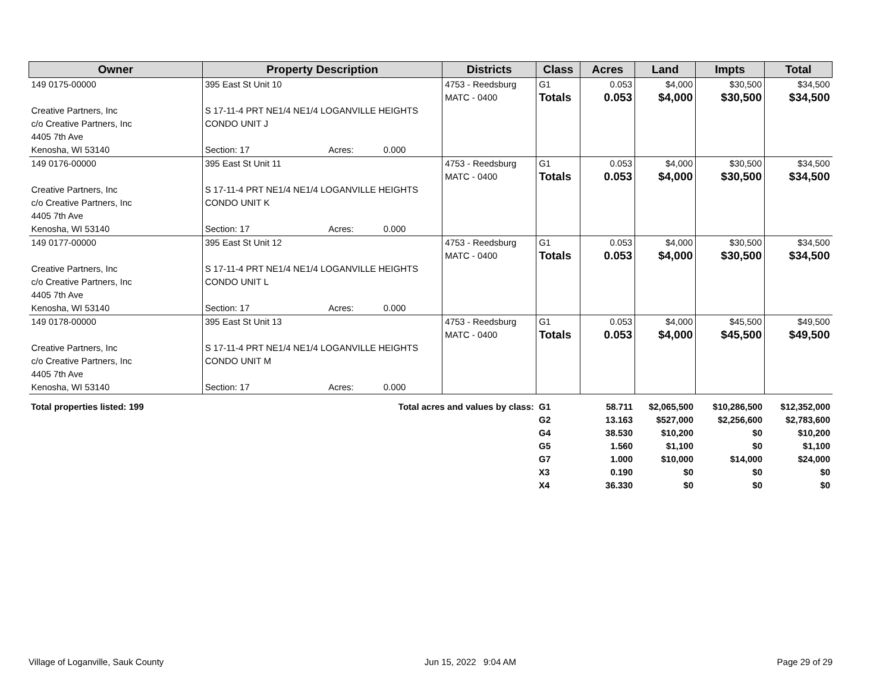| Owner | Property Description | Districts | Class | Acres | Land | Impts | Total |
| --- | --- | --- | --- | --- | --- | --- | --- |
| 149 0175-00000 Creative Partners, Inc c/o Creative Partners, Inc 4405 7th Ave Kenosha, WI 53140 | 395 East St Unit 10 S 17-11-4 PRT NE1/4 NE1/4 LOGANVILLE HEIGHTS CONDO UNIT J Section: 17 Acres: 0.000 | 4753 - Reedsburg MATC - 0400 | G1 Totals | 0.053 0.053 | $4,000 $4,000 | $30,500 $30,500 | $34,500 $34,500 |
| 149 0176-00000 Creative Partners, Inc c/o Creative Partners, Inc 4405 7th Ave Kenosha, WI 53140 | 395 East St Unit 11 S 17-11-4 PRT NE1/4 NE1/4 LOGANVILLE HEIGHTS CONDO UNIT K Section: 17 Acres: 0.000 | 4753 - Reedsburg MATC - 0400 | G1 Totals | 0.053 0.053 | $4,000 $4,000 | $30,500 $30,500 | $34,500 $34,500 |
| 149 0177-00000 Creative Partners, Inc c/o Creative Partners, Inc 4405 7th Ave Kenosha, WI 53140 | 395 East St Unit 12 S 17-11-4 PRT NE1/4 NE1/4 LOGANVILLE HEIGHTS CONDO UNIT L Section: 17 Acres: 0.000 | 4753 - Reedsburg MATC - 0400 | G1 Totals | 0.053 0.053 | $4,000 $4,000 | $30,500 $30,500 | $34,500 $34,500 |
| 149 0178-00000 Creative Partners, Inc c/o Creative Partners, Inc 4405 7th Ave Kenosha, WI 53140 | 395 East St Unit 13 S 17-11-4 PRT NE1/4 NE1/4 LOGANVILLE HEIGHTS CONDO UNIT M Section: 17 Acres: 0.000 | 4753 - Reedsburg MATC - 0400 | G1 Totals | 0.053 0.053 | $4,000 $4,000 | $45,500 $45,500 | $49,500 $49,500 |
| Total properties listed: 199 | Total acres and values by class: | G1 | 58.711 | $2,065,500 | $10,286,500 | $12,352,000 |
| | | G2 | 13.163 | $527,000 | $2,256,600 | $2,783,600 |
| | | G4 | 38.530 | $10,200 | $0 | $10,200 |
| | | G5 | 1.560 | $1,100 | $0 | $1,100 |
| | | G7 | 1.000 | $10,000 | $14,000 | $24,000 |
| | | X3 | 0.190 | $0 | $0 | $0 |
| | | X4 | 36.330 | $0 | $0 | $0 |
Village of Loganville, Sauk County Jun 15, 2022 9:04 AM Page 29 of 29